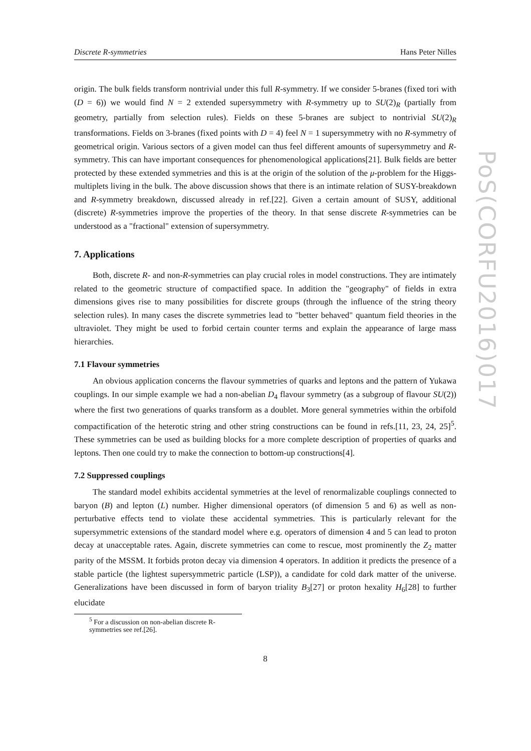Discrete R-symmetries Hans Peter Nilles
origin. The bulk fields transform nontrivial under this full R-symmetry. If we consider 5-branes (fixed tori with (D = 6)) we would find N = 2 extended supersymmetry with R-symmetry up to SU(2)<sub>R</sub> (partially from geometry, partially from selection rules). Fields on these 5-branes are subject to nontrivial SU(2)<sub>R</sub> transformations. Fields on 3-branes (fixed points with D = 4) feel N = 1 supersymmetry with no R-symmetry of geometrical origin. Various sectors of a given model can thus feel different amounts of supersymmetry and R-symmetry. This can have important consequences for phenomenological applications[21]. Bulk fields are better protected by these extended symmetries and this is at the origin of the solution of the μ-problem for the Higgs-multiplets living in the bulk. The above discussion shows that there is an intimate relation of SUSY-breakdown and R-symmetry breakdown, discussed already in ref.[22]. Given a certain amount of SUSY, additional (discrete) R-symmetries improve the properties of the theory. In that sense discrete R-symmetries can be understood as a "fractional" extension of supersymmetry.
7. Applications
Both, discrete R- and non-R-symmetries can play crucial roles in model constructions. They are intimately related to the geometric structure of compactified space. In addition the "geography" of fields in extra dimensions gives rise to many possibilities for discrete groups (through the influence of the string theory selection rules). In many cases the discrete symmetries lead to "better behaved" quantum field theories in the ultraviolet. They might be used to forbid certain counter terms and explain the appearance of large mass hierarchies.
7.1 Flavour symmetries
An obvious application concerns the flavour symmetries of quarks and leptons and the pattern of Yukawa couplings. In our simple example we had a non-abelian D<sub>4</sub> flavour symmetry (as a subgroup of flavour SU(2)) where the first two generations of quarks transform as a doublet. More general symmetries within the orbifold compactification of the heterotic string and other string constructions can be found in refs.[11, 23, 24, 25]<sup>5</sup>. These symmetries can be used as building blocks for a more complete description of properties of quarks and leptons. Then one could try to make the connection to bottom-up constructions[4].
7.2 Suppressed couplings
The standard model exhibits accidental symmetries at the level of renormalizable couplings connected to baryon (B) and lepton (L) number. Higher dimensional operators (of dimension 5 and 6) as well as non-perturbative effects tend to violate these accidental symmetries. This is particularly relevant for the supersymmetric extensions of the standard model where e.g. operators of dimension 4 and 5 can lead to proton decay at unacceptable rates. Again, discrete symmetries can come to rescue, most prominently the Z<sub>2</sub> matter parity of the MSSM. It forbids proton decay via dimension 4 operators. In addition it predicts the presence of a stable particle (the lightest supersymmetric particle (LSP)), a candidate for cold dark matter of the universe. Generalizations have been discussed in form of baryon triality B<sub>3</sub>[27] or proton hexality H<sub>6</sub>[28] to further elucidate
<sup>5</sup> For a discussion on non-abelian discrete R-symmetries see ref.[26].
8
PoS(CORFU2016)017